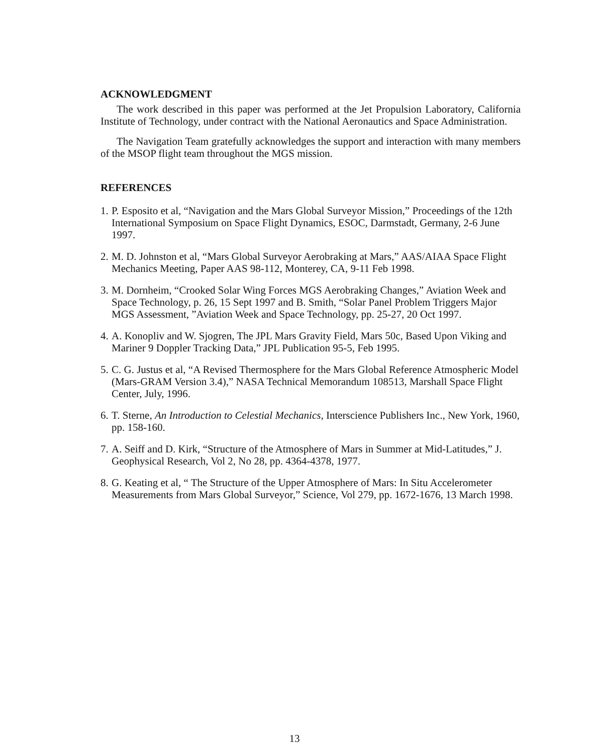ACKNOWLEDGMENT
The work described in this paper was performed at the Jet Propulsion Laboratory, California Institute of Technology, under contract with the National Aeronautics and Space Administration.
The Navigation Team gratefully acknowledges the support and interaction with many members of the MSOP flight team throughout the MGS mission.
REFERENCES
1. P. Esposito et al, “Navigation and the Mars Global Surveyor Mission,” Proceedings of the 12th International Symposium on Space Flight Dynamics, ESOC, Darmstadt, Germany, 2-6 June 1997.
2. M. D. Johnston et al, “Mars Global Surveyor Aerobraking at Mars,” AAS/AIAA Space Flight Mechanics Meeting, Paper AAS 98-112, Monterey, CA, 9-11 Feb 1998.
3. M. Dornheim, “Crooked Solar Wing Forces MGS Aerobraking Changes,” Aviation Week and Space Technology, p. 26, 15 Sept 1997 and B. Smith, “Solar Panel Problem Triggers Major MGS Assessment, ”Aviation Week and Space Technology, pp. 25-27, 20 Oct 1997.
4. A. Konopliv and W. Sjogren, The JPL Mars Gravity Field, Mars 50c, Based Upon Viking and Mariner 9 Doppler Tracking Data,” JPL Publication 95-5, Feb 1995.
5. C. G. Justus et al, “A Revised Thermosphere for the Mars Global Reference Atmospheric Model (Mars-GRAM Version 3.4),” NASA Technical Memorandum 108513, Marshall Space Flight Center, July, 1996.
6. T. Sterne, An Introduction to Celestial Mechanics, Interscience Publishers Inc., New York, 1960, pp. 158-160.
7. A. Seiff and D. Kirk, “Structure of the Atmosphere of Mars in Summer at Mid-Latitudes,” J. Geophysical Research, Vol 2, No 28, pp. 4364-4378, 1977.
8. G. Keating et al, “ The Structure of the Upper Atmosphere of Mars: In Situ Accelerometer Measurements from Mars Global Surveyor,” Science, Vol 279, pp. 1672-1676, 13 March 1998.
13